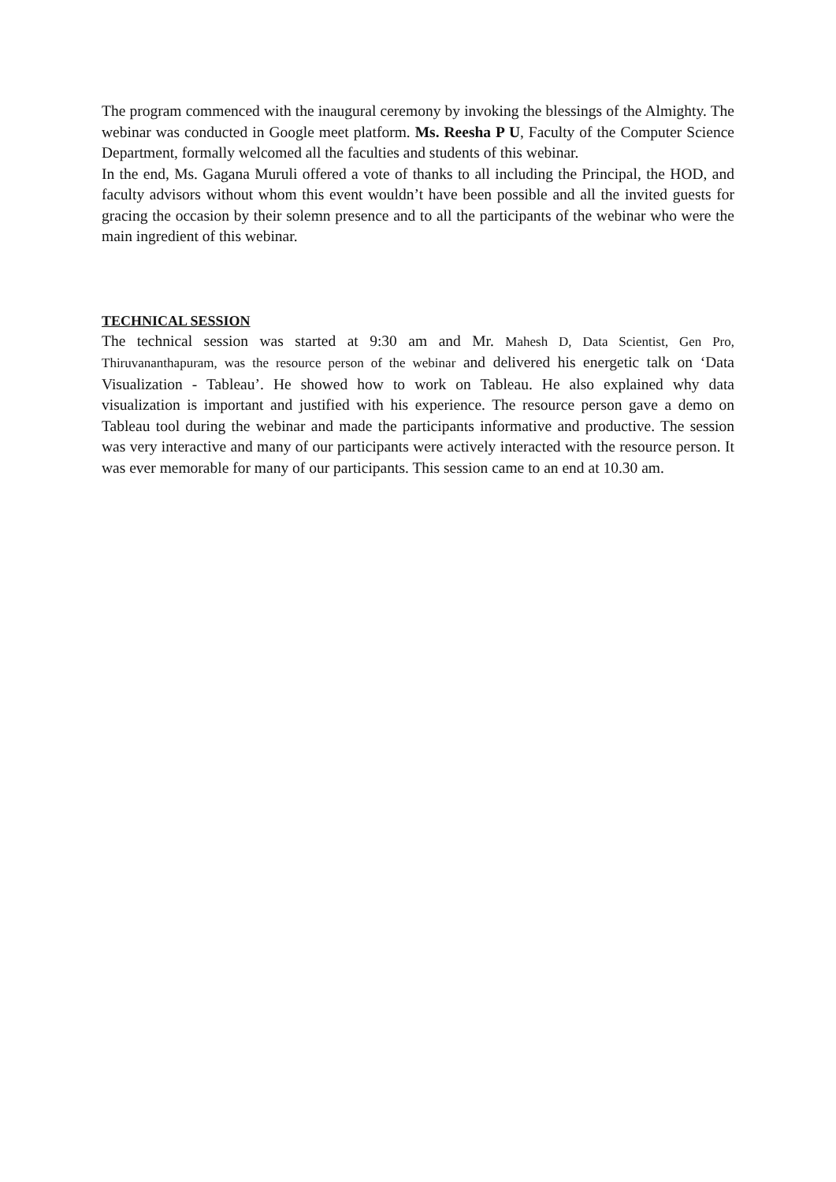The program commenced with the inaugural ceremony by invoking the blessings of the Almighty. The webinar was conducted in Google meet platform. Ms. Reesha P U, Faculty of the Computer Science Department, formally welcomed all the faculties and students of this webinar.
In the end, Ms. Gagana Muruli offered a vote of thanks to all including the Principal, the HOD, and faculty advisors without whom this event wouldn’t have been possible and all the invited guests for gracing the occasion by their solemn presence and to all the participants of the webinar who were the main ingredient of this webinar.
TECHNICAL SESSION
The technical session was started at 9:30 am and Mr. Mahesh D, Data Scientist, Gen Pro, Thiruvananthapuram, was the resource person of the webinar and delivered his energetic talk on ‘Data Visualization - Tableau’. He showed how to work on Tableau. He also explained why data visualization is important and justified with his experience. The resource person gave a demo on Tableau tool during the webinar and made the participants informative and productive. The session was very interactive and many of our participants were actively interacted with the resource person. It was ever memorable for many of our participants. This session came to an end at 10.30 am.